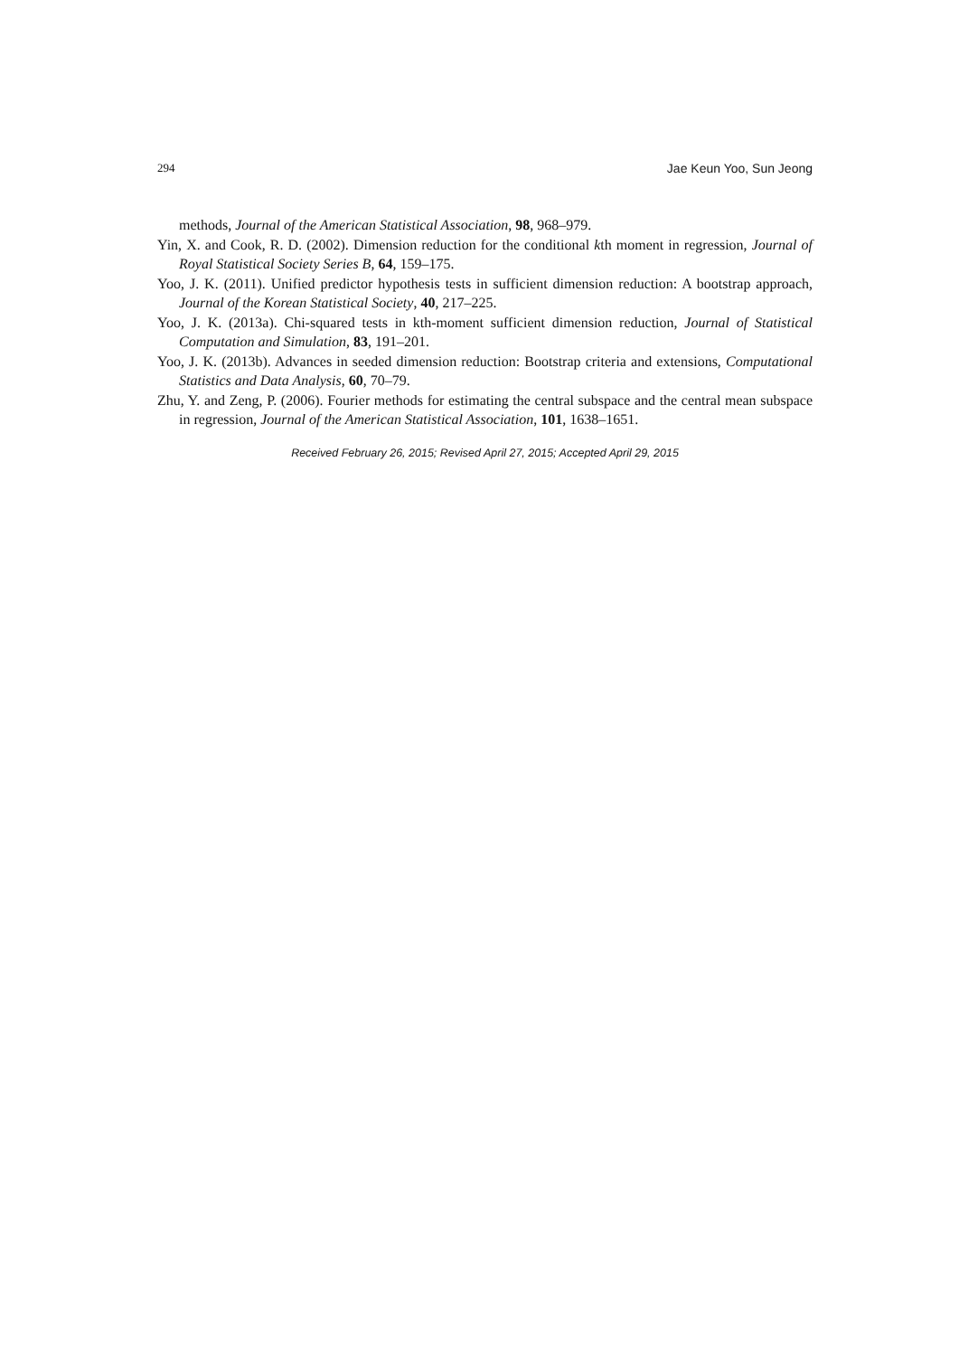294 Jae Keun Yoo, Sun Jeong
methods, Journal of the American Statistical Association, 98, 968–979.
Yin, X. and Cook, R. D. (2002). Dimension reduction for the conditional kth moment in regression, Journal of Royal Statistical Society Series B, 64, 159–175.
Yoo, J. K. (2011). Unified predictor hypothesis tests in sufficient dimension reduction: A bootstrap approach, Journal of the Korean Statistical Society, 40, 217–225.
Yoo, J. K. (2013a). Chi-squared tests in kth-moment sufficient dimension reduction, Journal of Statistical Computation and Simulation, 83, 191–201.
Yoo, J. K. (2013b). Advances in seeded dimension reduction: Bootstrap criteria and extensions, Computational Statistics and Data Analysis, 60, 70–79.
Zhu, Y. and Zeng, P. (2006). Fourier methods for estimating the central subspace and the central mean subspace in regression, Journal of the American Statistical Association, 101, 1638–1651.
Received February 26, 2015; Revised April 27, 2015; Accepted April 29, 2015